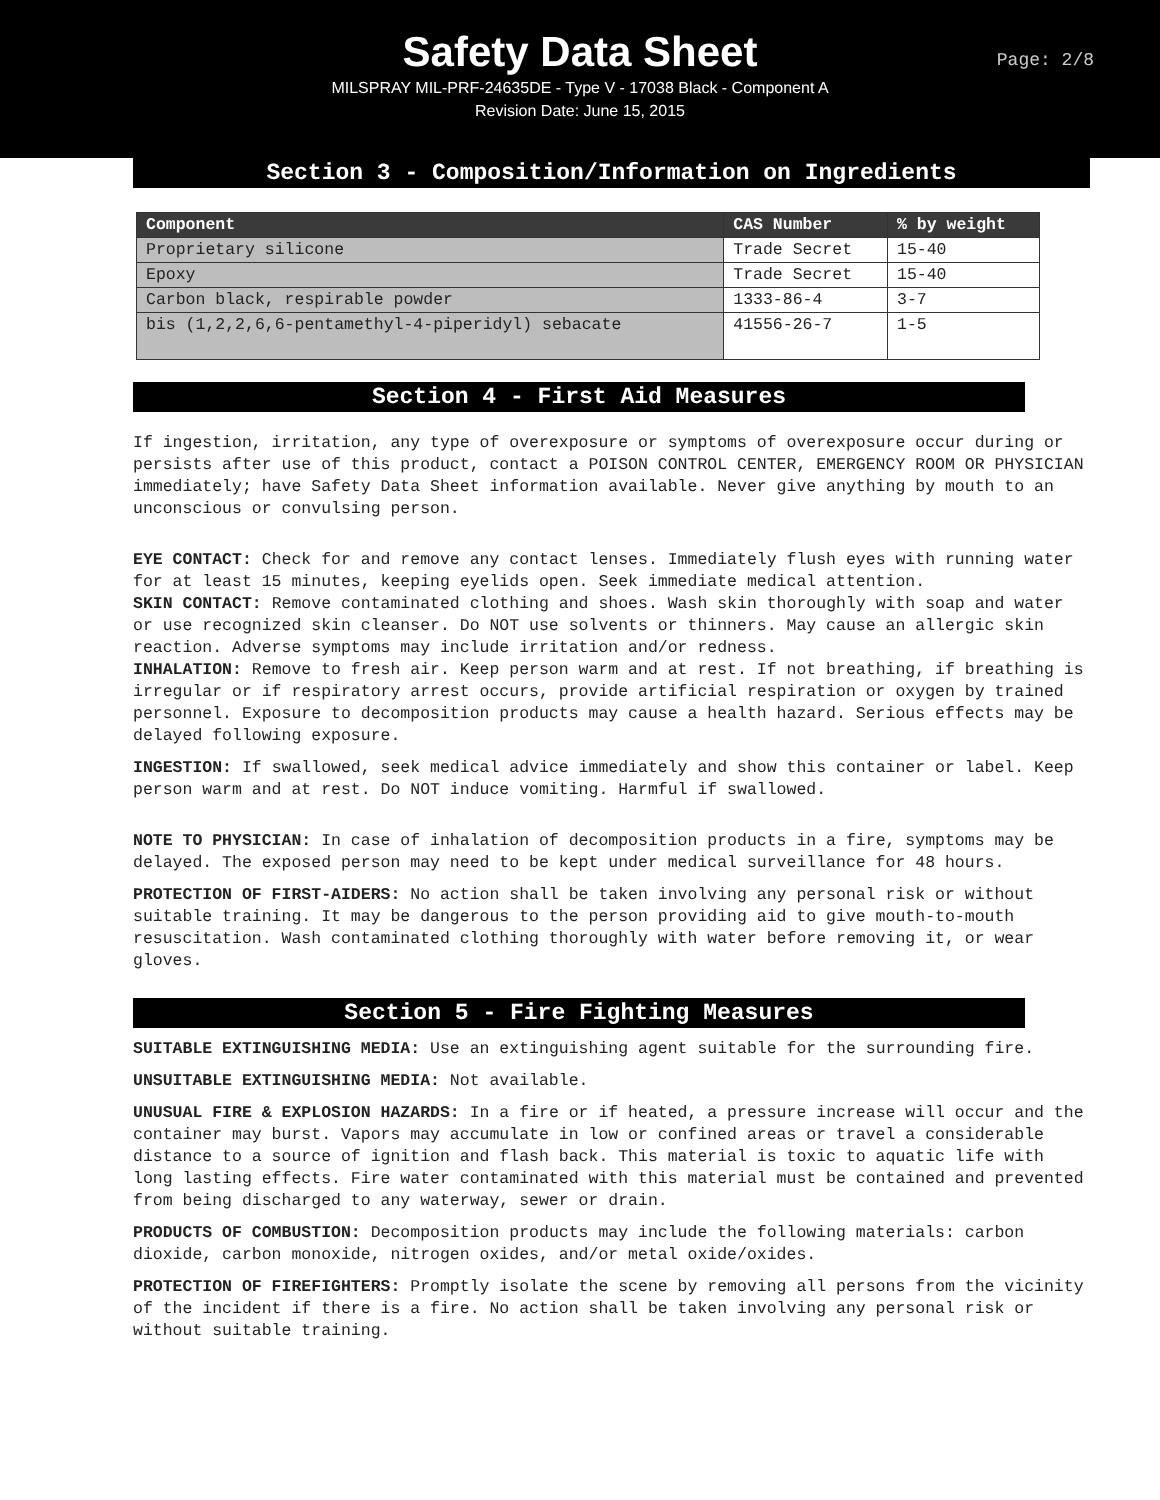Safety Data Sheet
Page: 2/8
MILSPRAY MIL-PRF-24635DE - Type V - 17038 Black - Component A
Revision Date: June 15, 2015
Section 3 - Composition/Information on Ingredients
| Component | CAS Number | % by weight |
| --- | --- | --- |
| Proprietary silicone | Trade Secret | 15-40 |
| Epoxy | Trade Secret | 15-40 |
| Carbon black, respirable powder | 1333-86-4 | 3-7 |
| bis (1,2,2,6,6-pentamethyl-4-piperidyl) sebacate | 41556-26-7 | 1-5 |
Section 4 - First Aid Measures
If ingestion, irritation, any type of overexposure or symptoms of overexposure occur during or persists after use of this product, contact a POISON CONTROL CENTER, EMERGENCY ROOM OR PHYSICIAN immediately; have Safety Data Sheet information available. Never give anything by mouth to an unconscious or convulsing person.
EYE CONTACT: Check for and remove any contact lenses. Immediately flush eyes with running water for at least 15 minutes, keeping eyelids open. Seek immediate medical attention.
SKIN CONTACT: Remove contaminated clothing and shoes. Wash skin thoroughly with soap and water or use recognized skin cleanser. Do NOT use solvents or thinners. May cause an allergic skin reaction. Adverse symptoms may include irritation and/or redness.
INHALATION: Remove to fresh air. Keep person warm and at rest. If not breathing, if breathing is irregular or if respiratory arrest occurs, provide artificial respiration or oxygen by trained personnel. Exposure to decomposition products may cause a health hazard. Serious effects may be delayed following exposure.
INGESTION: If swallowed, seek medical advice immediately and show this container or label. Keep person warm and at rest. Do NOT induce vomiting. Harmful if swallowed.
NOTE TO PHYSICIAN: In case of inhalation of decomposition products in a fire, symptoms may be delayed. The exposed person may need to be kept under medical surveillance for 48 hours.
PROTECTION OF FIRST-AIDERS: No action shall be taken involving any personal risk or without suitable training. It may be dangerous to the person providing aid to give mouth-to-mouth resuscitation. Wash contaminated clothing thoroughly with water before removing it, or wear gloves.
Section 5 - Fire Fighting Measures
SUITABLE EXTINGUISHING MEDIA: Use an extinguishing agent suitable for the surrounding fire.
UNSUITABLE EXTINGUISHING MEDIA: Not available.
UNUSUAL FIRE & EXPLOSION HAZARDS: In a fire or if heated, a pressure increase will occur and the container may burst. Vapors may accumulate in low or confined areas or travel a considerable distance to a source of ignition and flash back. This material is toxic to aquatic life with long lasting effects. Fire water contaminated with this material must be contained and prevented from being discharged to any waterway, sewer or drain.
PRODUCTS OF COMBUSTION: Decomposition products may include the following materials: carbon dioxide, carbon monoxide, nitrogen oxides, and/or metal oxide/oxides.
PROTECTION OF FIREFIGHTERS: Promptly isolate the scene by removing all persons from the vicinity of the incident if there is a fire. No action shall be taken involving any personal risk or without suitable training.